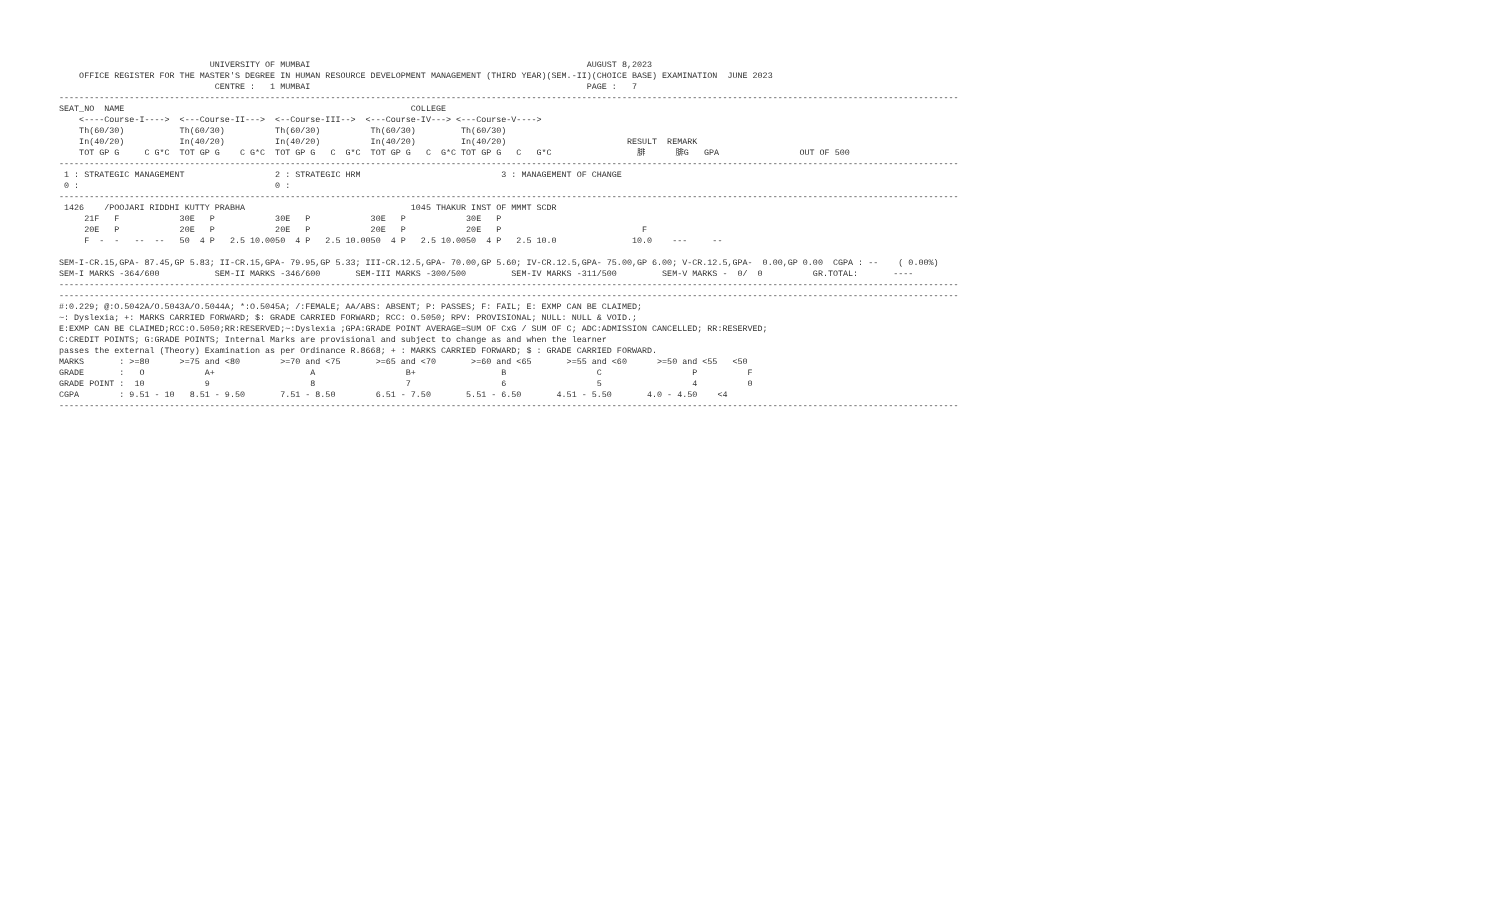UNIVERSITY OF MUMBAI                                                       AUGUST 8,2023
    OFFICE REGISTER FOR THE MASTER'S DEGREE IN HUMAN RESOURCE DEVELOPMENT MANAGEMENT (THIRD YEAR)(SEM.-II)(CHOICE BASE) EXAMINATION  JUNE 2023
                               CENTRE :   1 MUMBAI                                                       PAGE :   7
-----------------------------------------------------------------------------------------------------------------------------------------------------------------------------------
SEAT_NO  NAME                                                         COLLEGE
    <----Course-I---->  <---Course-II--->  <--Course-III-->  <---Course-IV---> <---Course-V---->
    Th(60/30)           Th(60/30)          Th(60/30)          Th(60/30)         Th(60/30)
    In(40/20)           In(40/20)          In(40/20)          In(40/20)         In(40/20)                        RESULT  REMARK
    TOT GP G     C G*C  TOT GP G    C G*C  TOT GP G   C  G*C  TOT GP G   C  G*C TOT GP G   C   G*C                 腓      腓G   GPA                OUT OF 500
-----------------------------------------------------------------------------------------------------------------------------------------------------------------------------------
 1 : STRATEGIC MANAGEMENT                  2 : STRATEGIC HRM                            3 : MANAGEMENT OF CHANGE
 0 :                                       0 :
-----------------------------------------------------------------------------------------------------------------------------------------------------------------------------------
 1426    /POOJARI RIDDHI KUTTY PRABHA                                 1045 THAKUR INST OF MMMT SCDR
     21F   F            30E   P            30E   P            30E   P            30E   P
     20E   P            20E   P            20E   P            20E   P            20E   P                            F
     F  -  -   --  --   50  4 P   2.5 10.0050  4 P   2.5 10.0050  4 P   2.5 10.0050  4 P   2.5 10.0               10.0    ---     --

SEM-I-CR.15,GPA- 87.45,GP 5.83; II-CR.15,GPA- 79.95,GP 5.33; III-CR.12.5,GPA- 70.00,GP 5.60; IV-CR.12.5,GPA- 75.00,GP 6.00; V-CR.12.5,GPA-  0.00,GP 0.00  CGPA : --    ( 0.00%)
SEM-I MARKS -364/600           SEM-II MARKS -346/600       SEM-III MARKS -300/500         SEM-IV MARKS -311/500         SEM-V MARKS -  0/  0          GR.TOTAL:       ----
-----------------------------------------------------------------------------------------------------------------------------------------------------------------------------------
-----------------------------------------------------------------------------------------------------------------------------------------------------------------------------------
#:0.229; @:O.5042A/O.5043A/O.5044A; *:O.5045A; /:FEMALE; AA/ABS: ABSENT; P: PASSES; F: FAIL; E: EXMP CAN BE CLAIMED;
~: Dyslexia; +: MARKS CARRIED FORWARD; $: GRADE CARRIED FORWARD; RCC: O.5050; RPV: PROVISIONAL; NULL: NULL & VOID.;
E:EXMP CAN BE CLAIMED;RCC:O.5050;RR:RESERVED;~:Dyslexia ;GPA:GRADE POINT AVERAGE=SUM OF CxG / SUM OF C; ADC:ADMISSION CANCELLED; RR:RESERVED;
C:CREDIT POINTS; G:GRADE POINTS; Internal Marks are provisional and subject to change as and when the learner
passes the external (Theory) Examination as per Ordinance R.8668; + : MARKS CARRIED FORWARD; $ : GRADE CARRIED FORWARD.
MARKS       : >=80      >=75 and <80        >=70 and <75       >=65 and <70       >=60 and <65       >=55 and <60      >=50 and <55   <50
GRADE       :   O            A+                   A                  B+                 B                  C                  P          F
GRADE POINT :  10            9                    8                  7                  6                  5                  4          0
CGPA        : 9.51 - 10   8.51 - 9.50       7.51 - 8.50        6.51 - 7.50       5.51 - 6.50       4.51 - 5.50       4.0 - 4.50    <4
-----------------------------------------------------------------------------------------------------------------------------------------------------------------------------------